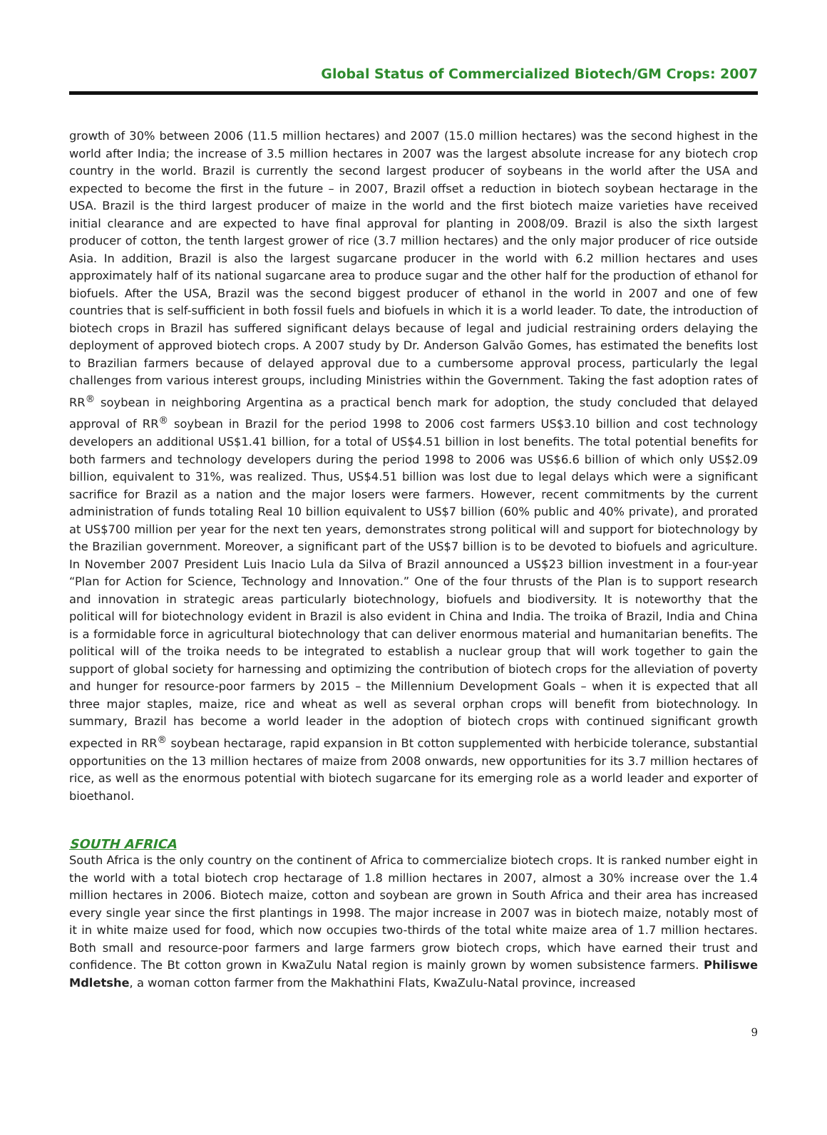Global Status of Commercialized Biotech/GM Crops: 2007
growth of 30% between 2006 (11.5 million hectares) and 2007 (15.0 million hectares) was the second highest in the world after India; the increase of 3.5 million hectares in 2007 was the largest absolute increase for any biotech crop country in the world. Brazil is currently the second largest producer of soybeans in the world after the USA and expected to become the first in the future – in 2007, Brazil offset a reduction in biotech soybean hectarage in the USA. Brazil is the third largest producer of maize in the world and the first biotech maize varieties have received initial clearance and are expected to have final approval for planting in 2008/09. Brazil is also the sixth largest producer of cotton, the tenth largest grower of rice (3.7 million hectares) and the only major producer of rice outside Asia. In addition, Brazil is also the largest sugarcane producer in the world with 6.2 million hectares and uses approximately half of its national sugarcane area to produce sugar and the other half for the production of ethanol for biofuels. After the USA, Brazil was the second biggest producer of ethanol in the world in 2007 and one of few countries that is self-sufficient in both fossil fuels and biofuels in which it is a world leader. To date, the introduction of biotech crops in Brazil has suffered significant delays because of legal and judicial restraining orders delaying the deployment of approved biotech crops. A 2007 study by Dr. Anderson Galvão Gomes, has estimated the benefits lost to Brazilian farmers because of delayed approval due to a cumbersome approval process, particularly the legal challenges from various interest groups, including Ministries within the Government. Taking the fast adoption rates of RR<sup>®</sup> soybean in neighboring Argentina as a practical bench mark for adoption, the study concluded that delayed approval of RR<sup>®</sup> soybean in Brazil for the period 1998 to 2006 cost farmers US$3.10 billion and cost technology developers an additional US$1.41 billion, for a total of US$4.51 billion in lost benefits. The total potential benefits for both farmers and technology developers during the period 1998 to 2006 was US$6.6 billion of which only US$2.09 billion, equivalent to 31%, was realized. Thus, US$4.51 billion was lost due to legal delays which were a significant sacrifice for Brazil as a nation and the major losers were farmers. However, recent commitments by the current administration of funds totaling Real 10 billion equivalent to US$7 billion (60% public and 40% private), and prorated at US$700 million per year for the next ten years, demonstrates strong political will and support for biotechnology by the Brazilian government. Moreover, a significant part of the US$7 billion is to be devoted to biofuels and agriculture. In November 2007 President Luis Inacio Lula da Silva of Brazil announced a US$23 billion investment in a four-year “Plan for Action for Science, Technology and Innovation.” One of the four thrusts of the Plan is to support research and innovation in strategic areas particularly biotechnology, biofuels and biodiversity. It is noteworthy that the political will for biotechnology evident in Brazil is also evident in China and India. The troika of Brazil, India and China is a formidable force in agricultural biotechnology that can deliver enormous material and humanitarian benefits. The political will of the troika needs to be integrated to establish a nuclear group that will work together to gain the support of global society for harnessing and optimizing the contribution of biotech crops for the alleviation of poverty and hunger for resource-poor farmers by 2015 – the Millennium Development Goals – when it is expected that all three major staples, maize, rice and wheat as well as several orphan crops will benefit from biotechnology. In summary, Brazil has become a world leader in the adoption of biotech crops with continued significant growth expected in RR<sup>®</sup> soybean hectarage, rapid expansion in Bt cotton supplemented with herbicide tolerance, substantial opportunities on the 13 million hectares of maize from 2008 onwards, new opportunities for its 3.7 million hectares of rice, as well as the enormous potential with biotech sugarcane for its emerging role as a world leader and exporter of bioethanol.
SOUTH AFRICA
South Africa is the only country on the continent of Africa to commercialize biotech crops. It is ranked number eight in the world with a total biotech crop hectarage of 1.8 million hectares in 2007, almost a 30% increase over the 1.4 million hectares in 2006. Biotech maize, cotton and soybean are grown in South Africa and their area has increased every single year since the first plantings in 1998. The major increase in 2007 was in biotech maize, notably most of it in white maize used for food, which now occupies two-thirds of the total white maize area of 1.7 million hectares. Both small and resource-poor farmers and large farmers grow biotech crops, which have earned their trust and confidence. The Bt cotton grown in KwaZulu Natal region is mainly grown by women subsistence farmers. Philiswe Mdletshe, a woman cotton farmer from the Makhathini Flats, KwaZulu-Natal province, increased
9